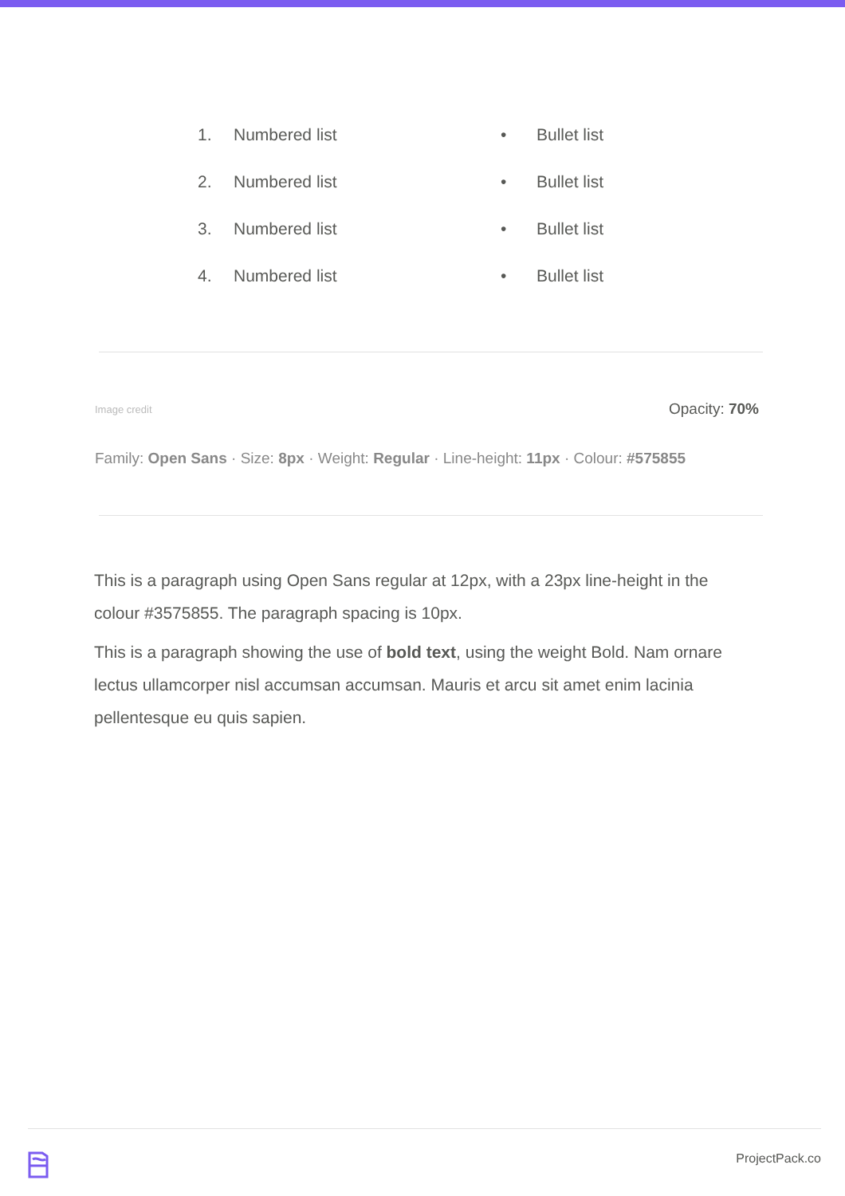1. Numbered list
2. Numbered list
3. Numbered list
4. Numbered list
• Bullet list
• Bullet list
• Bullet list
• Bullet list
Image credit Opacity: 70%
Family: Open Sans · Size: 8px · Weight: Regular · Line-height: 11px · Colour: #575855
This is a paragraph using Open Sans regular at 12px, with a 23px line-height in the colour #3575855. The paragraph spacing is 10px.
This is a paragraph showing the use of bold text, using the weight Bold. Nam ornare lectus ullamcorper nisl accumsan accumsan. Mauris et arcu sit amet enim lacinia pellentesque eu quis sapien.
ProjectPack.co